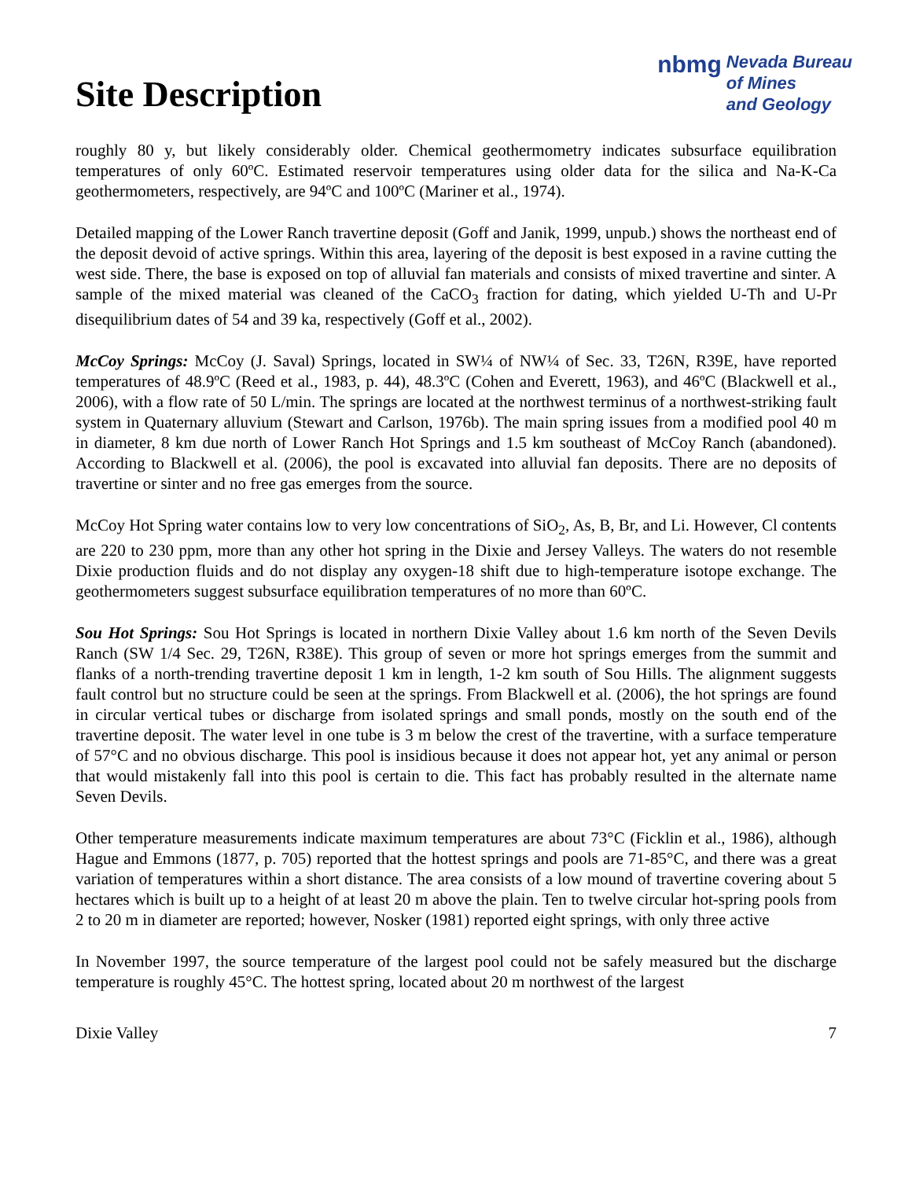Site Description
nbmg
Nevada Bureau
of Mines
and Geology
roughly 80 y, but likely considerably older. Chemical geothermometry indicates subsurface equilibration temperatures of only 60ºC. Estimated reservoir temperatures using older data for the silica and Na-K-Ca geothermometers, respectively, are 94ºC and 100ºC (Mariner et al., 1974).
Detailed mapping of the Lower Ranch travertine deposit (Goff and Janik, 1999, unpub.) shows the northeast end of the deposit devoid of active springs. Within this area, layering of the deposit is best exposed in a ravine cutting the west side. There, the base is exposed on top of alluvial fan materials and consists of mixed travertine and sinter. A sample of the mixed material was cleaned of the CaCO<sub>3</sub> fraction for dating, which yielded U-Th and U-Pr disequilibrium dates of 54 and 39 ka, respectively (Goff et al., 2002).
McCoy Springs: McCoy (J. Saval) Springs, located in SW¼ of NW¼ of Sec. 33, T26N, R39E, have reported temperatures of 48.9ºC (Reed et al., 1983, p. 44), 48.3ºC (Cohen and Everett, 1963), and 46ºC (Blackwell et al., 2006), with a flow rate of 50 L/min. The springs are located at the northwest terminus of a northwest-striking fault system in Quaternary alluvium (Stewart and Carlson, 1976b). The main spring issues from a modified pool 40 m in diameter, 8 km due north of Lower Ranch Hot Springs and 1.5 km southeast of McCoy Ranch (abandoned). According to Blackwell et al. (2006), the pool is excavated into alluvial fan deposits. There are no deposits of travertine or sinter and no free gas emerges from the source.
McCoy Hot Spring water contains low to very low concentrations of SiO<sub>2</sub>, As, B, Br, and Li. However, Cl contents are 220 to 230 ppm, more than any other hot spring in the Dixie and Jersey Valleys. The waters do not resemble Dixie production fluids and do not display any oxygen-18 shift due to high-temperature isotope exchange. The geothermometers suggest subsurface equilibration temperatures of no more than 60ºC.
Sou Hot Springs: Sou Hot Springs is located in northern Dixie Valley about 1.6 km north of the Seven Devils Ranch (SW 1/4 Sec. 29, T26N, R38E). This group of seven or more hot springs emerges from the summit and flanks of a north-trending travertine deposit 1 km in length, 1-2 km south of Sou Hills. The alignment suggests fault control but no structure could be seen at the springs. From Blackwell et al. (2006), the hot springs are found in circular vertical tubes or discharge from isolated springs and small ponds, mostly on the south end of the travertine deposit. The water level in one tube is 3 m below the crest of the travertine, with a surface temperature of 57°C and no obvious discharge. This pool is insidious because it does not appear hot, yet any animal or person that would mistakenly fall into this pool is certain to die. This fact has probably resulted in the alternate name Seven Devils.
Other temperature measurements indicate maximum temperatures are about 73°C (Ficklin et al., 1986), although Hague and Emmons (1877, p. 705) reported that the hottest springs and pools are 71-85°C, and there was a great variation of temperatures within a short distance. The area consists of a low mound of travertine covering about 5 hectares which is built up to a height of at least 20 m above the plain. Ten to twelve circular hot-spring pools from 2 to 20 m in diameter are reported; however, Nosker (1981) reported eight springs, with only three active
In November 1997, the source temperature of the largest pool could not be safely measured but the discharge temperature is roughly 45°C. The hottest spring, located about 20 m northwest of the largest
Dixie Valley 7